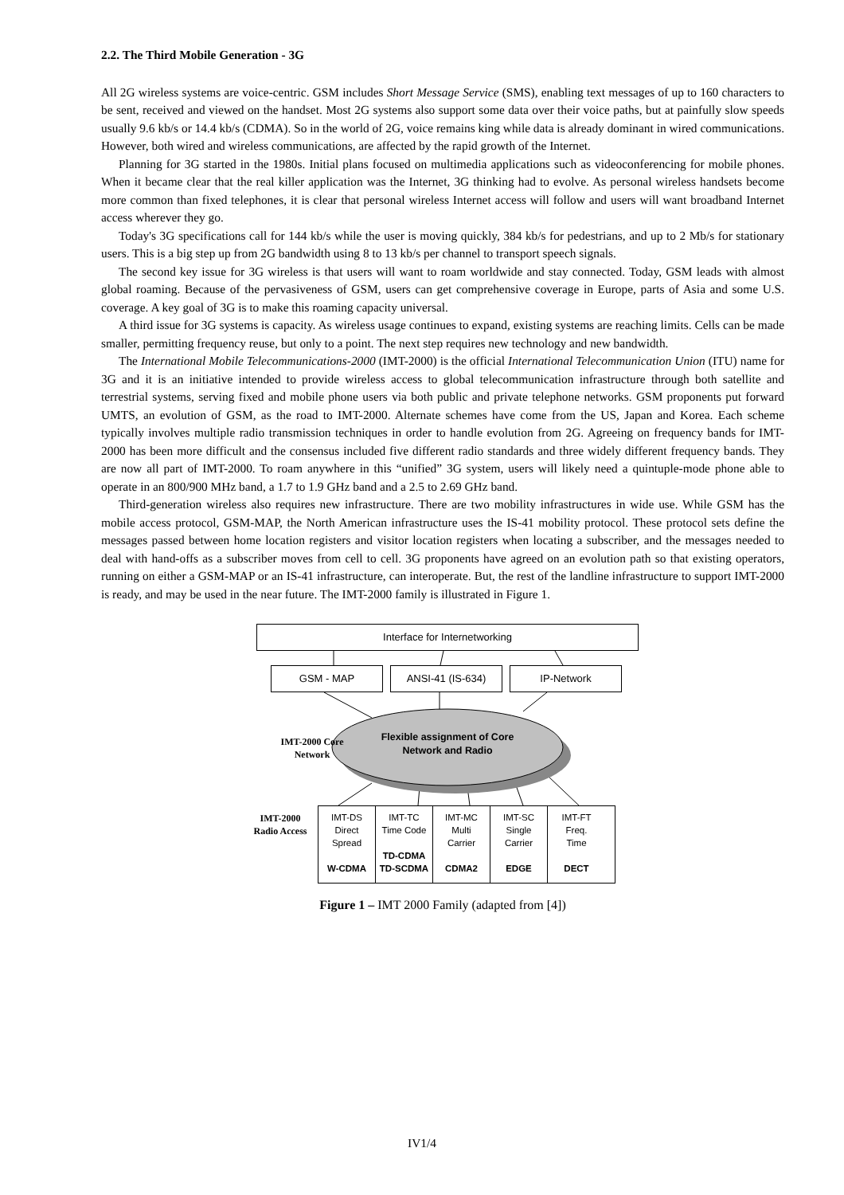2.2. The Third Mobile Generation - 3G
All 2G wireless systems are voice-centric. GSM includes Short Message Service (SMS), enabling text messages of up to 160 characters to be sent, received and viewed on the handset. Most 2G systems also support some data over their voice paths, but at painfully slow speeds usually 9.6 kb/s or 14.4 kb/s (CDMA). So in the world of 2G, voice remains king while data is already dominant in wired communications. However, both wired and wireless communications, are affected by the rapid growth of the Internet.
Planning for 3G started in the 1980s. Initial plans focused on multimedia applications such as videoconferencing for mobile phones. When it became clear that the real killer application was the Internet, 3G thinking had to evolve. As personal wireless handsets become more common than fixed telephones, it is clear that personal wireless Internet access will follow and users will want broadband Internet access wherever they go.
Today's 3G specifications call for 144 kb/s while the user is moving quickly, 384 kb/s for pedestrians, and up to 2 Mb/s for stationary users. This is a big step up from 2G bandwidth using 8 to 13 kb/s per channel to transport speech signals.
The second key issue for 3G wireless is that users will want to roam worldwide and stay connected. Today, GSM leads with almost global roaming. Because of the pervasiveness of GSM, users can get comprehensive coverage in Europe, parts of Asia and some U.S. coverage. A key goal of 3G is to make this roaming capacity universal.
A third issue for 3G systems is capacity. As wireless usage continues to expand, existing systems are reaching limits. Cells can be made smaller, permitting frequency reuse, but only to a point. The next step requires new technology and new bandwidth.
The International Mobile Telecommunications-2000 (IMT-2000) is the official International Telecommunication Union (ITU) name for 3G and it is an initiative intended to provide wireless access to global telecommunication infrastructure through both satellite and terrestrial systems, serving fixed and mobile phone users via both public and private telephone networks. GSM proponents put forward UMTS, an evolution of GSM, as the road to IMT-2000. Alternate schemes have come from the US, Japan and Korea. Each scheme typically involves multiple radio transmission techniques in order to handle evolution from 2G. Agreeing on frequency bands for IMT-2000 has been more difficult and the consensus included five different radio standards and three widely different frequency bands. They are now all part of IMT-2000. To roam anywhere in this “unified” 3G system, users will likely need a quintuple-mode phone able to operate in an 800/900 MHz band, a 1.7 to 1.9 GHz band and a 2.5 to 2.69 GHz band.
Third-generation wireless also requires new infrastructure. There are two mobility infrastructures in wide use. While GSM has the mobile access protocol, GSM-MAP, the North American infrastructure uses the IS-41 mobility protocol. These protocol sets define the messages passed between home location registers and visitor location registers when locating a subscriber, and the messages needed to deal with hand-offs as a subscriber moves from cell to cell. 3G proponents have agreed on an evolution path so that existing operators, running on either a GSM-MAP or an IS-41 infrastructure, can interoperate. But, the rest of the landline infrastructure to support IMT-2000 is ready, and may be used in the near future. The IMT-2000 family is illustrated in Figure 1.
Interface for Internetworking
GSM - MAP ANSI-41 (IS-634) IP-Network
Flexible assignment of Core Network and Radio
IMT-2000 Core Network
IMT-2000 Radio Access
IMT-DS
Direct
Spread
W-CDMA
IMT-TC
Time Code
TD-CDMA TD-SCDMA
IMT-MC
Multi
Carrier
CDMA2
IMT-SC
Single
Carrier
EDGE
IMT-FT
Freq.
Time
DECT
Figure 1 – IMT 2000 Family (adapted from [4])
IV1/4